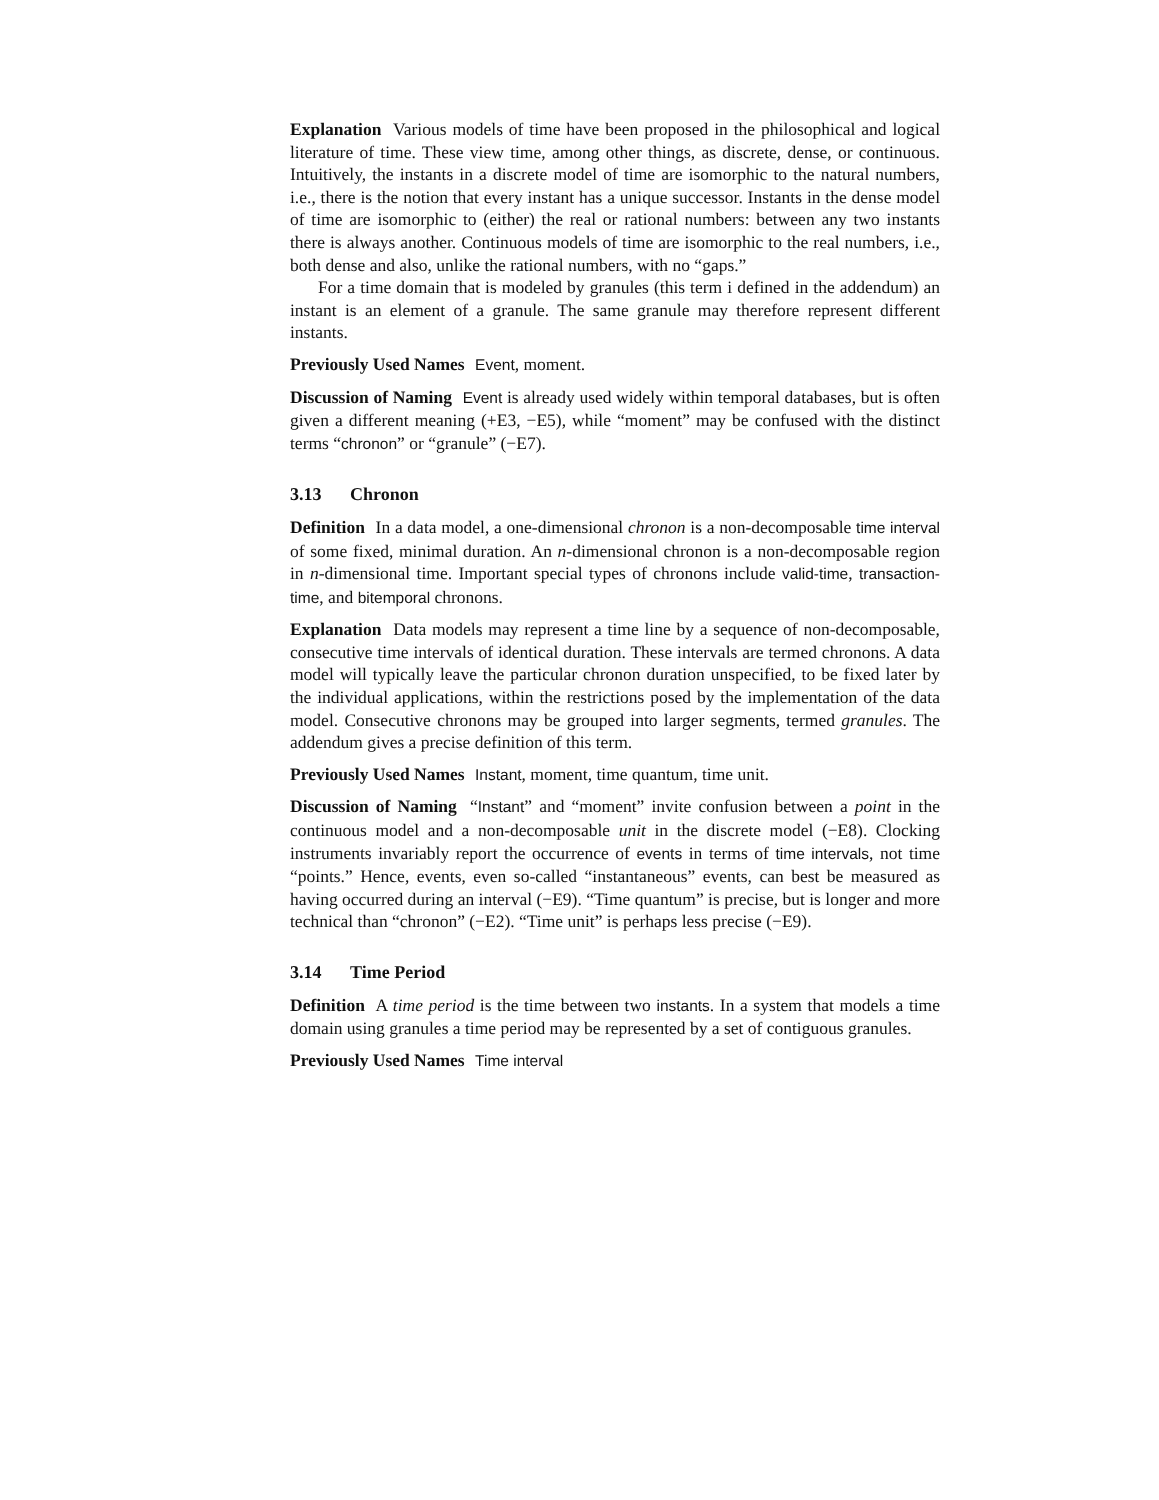Explanation Various models of time have been proposed in the philosophical and logical literature of time. These view time, among other things, as discrete, dense, or continuous. Intuitively, the instants in a discrete model of time are isomorphic to the natural numbers, i.e., there is the notion that every instant has a unique successor. Instants in the dense model of time are isomorphic to (either) the real or rational numbers: between any two instants there is always another. Continuous models of time are isomorphic to the real numbers, i.e., both dense and also, unlike the rational numbers, with no “gaps.”
For a time domain that is modeled by granules (this term i defined in the addendum) an instant is an element of a granule. The same granule may therefore represent different instants.
Previously Used Names Event, moment.
Discussion of Naming Event is already used widely within temporal databases, but is often given a different meaning (+E3, −E5), while “moment” may be confused with the distinct terms “chronon” or “granule” (−E7).
3.13 Chronon
Definition In a data model, a one-dimensional chronon is a non-decomposable time interval of some fixed, minimal duration. An n-dimensional chronon is a non-decomposable region in n-dimensional time. Important special types of chronons include valid-time, transaction-time, and bitemporal chronons.
Explanation Data models may represent a time line by a sequence of non-decomposable, consecutive time intervals of identical duration. These intervals are termed chronons. A data model will typically leave the particular chronon duration unspecified, to be fixed later by the individual applications, within the restrictions posed by the implementation of the data model. Consecutive chronons may be grouped into larger segments, termed granules. The addendum gives a precise definition of this term.
Previously Used Names Instant, moment, time quantum, time unit.
Discussion of Naming “Instant” and “moment” invite confusion between a point in the continuous model and a non-decomposable unit in the discrete model (−E8). Clocking instruments invariably report the occurrence of events in terms of time intervals, not time “points.” Hence, events, even so-called “instantaneous” events, can best be measured as having occurred during an interval (−E9). “Time quantum” is precise, but is longer and more technical than “chronon” (−E2). “Time unit” is perhaps less precise (−E9).
3.14 Time Period
Definition A time period is the time between two instants. In a system that models a time domain using granules a time period may be represented by a set of contiguous granules.
Previously Used Names Time interval